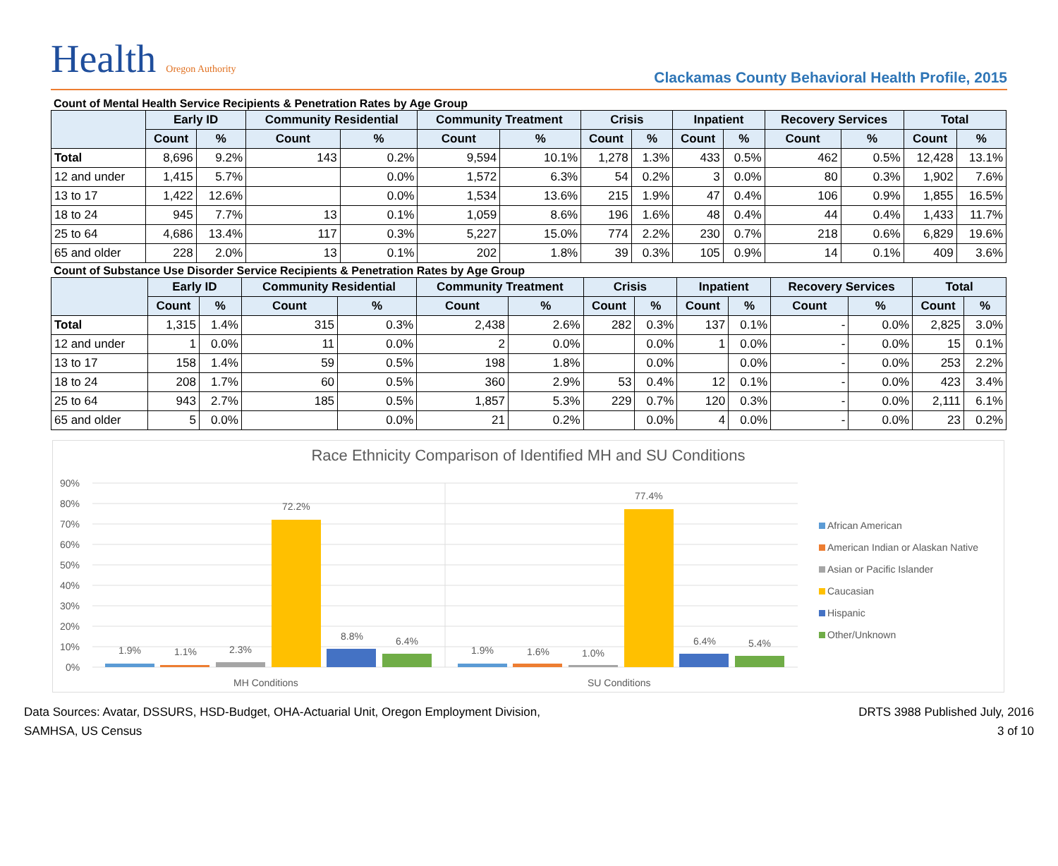Health Oregon Authority
Clackamas County Behavioral Health Profile, 2015
Count of Mental Health Service Recipients & Penetration Rates by Age Group
| | Early ID | | Community Residential | | Community Treatment | | Crisis | | Inpatient | | Recovery Services | | Total | |
| --- | --- | --- | --- | --- | --- | --- | --- | --- | --- | --- | --- | --- | --- | --- |
| | Count | % | Count | % | Count | % | Count | % | Count | % | Count | % | Count | % |
| Total | 8,696 | 9.2% | 143 | 0.2% | 9,594 | 10.1% | 1,278 | 1.3% | 433 | 0.5% | 462 | 0.5% | 12,428 | 13.1% |
| 12 and under | 1,415 | 5.7% | | 0.0% | 1,572 | 6.3% | 54 | 0.2% | 3 | 0.0% | 80 | 0.3% | 1,902 | 7.6% |
| 13 to 17 | 1,422 | 12.6% | | 0.0% | 1,534 | 13.6% | 215 | 1.9% | 47 | 0.4% | 106 | 0.9% | 1,855 | 16.5% |
| 18 to 24 | 945 | 7.7% | 13 | 0.1% | 1,059 | 8.6% | 196 | 1.6% | 48 | 0.4% | 44 | 0.4% | 1,433 | 11.7% |
| 25 to 64 | 4,686 | 13.4% | 117 | 0.3% | 5,227 | 15.0% | 774 | 2.2% | 230 | 0.7% | 218 | 0.6% | 6,829 | 19.6% |
| 65 and older | 228 | 2.0% | 13 | 0.1% | 202 | 1.8% | 39 | 0.3% | 105 | 0.9% | 14 | 0.1% | 409 | 3.6% |
Count of Substance Use Disorder Service Recipients & Penetration Rates by Age Group
| | Early ID | | Community Residential | | Community Treatment | | Crisis | | Inpatient | | Recovery Services | | Total | |
| --- | --- | --- | --- | --- | --- | --- | --- | --- | --- | --- | --- | --- | --- | --- |
| | Count | % | Count | % | Count | % | Count | % | Count | % | Count | % | Count | % |
| Total | 1,315 | 1.4% | 315 | 0.3% | 2,438 | 2.6% | 282 | 0.3% | 137 | 0.1% | - | 0.0% | 2,825 | 3.0% |
| 12 and under | 1 | 0.0% | 11 | 0.0% | 2 | 0.0% | | 0.0% | 1 | 0.0% | - | 0.0% | 15 | 0.1% |
| 13 to 17 | 158 | 1.4% | 59 | 0.5% | 198 | 1.8% | | 0.0% | | 0.0% | - | 0.0% | 253 | 2.2% |
| 18 to 24 | 208 | 1.7% | 60 | 0.5% | 360 | 2.9% | 53 | 0.4% | 12 | 0.1% | - | 0.0% | 423 | 3.4% |
| 25 to 64 | 943 | 2.7% | 185 | 0.5% | 1,857 | 5.3% | 229 | 0.7% | 120 | 0.3% | - | 0.0% | 2,111 | 6.1% |
| 65 and older | 5 | 0.0% | | 0.0% | 21 | 0.2% | | 0.0% | 4 | 0.0% | - | 0.0% | 23 | 0.2% |
Race Ethnicity Comparison of Identified MH and SU Conditions
90%
80%
70%
60%
50%
40%
30%
20%
10%
0%
1.9%
1.1%
2.3%
72.2%
8.8%
6.4%
1.9%
1.6%
1.0%
77.4%
6.4%
5.4%
MH Conditions
SU Conditions
African American
American Indian or Alaskan Native
Asian or Pacific Islander
Caucasian
Hispanic
Other/Unknown
Data Sources: Avatar, DSSURS, HSD-Budget, OHA-Actuarial Unit, Oregon Employment Division,
SAMHSA, US Census
DRTS 3988 Published July, 2016
3 of 10